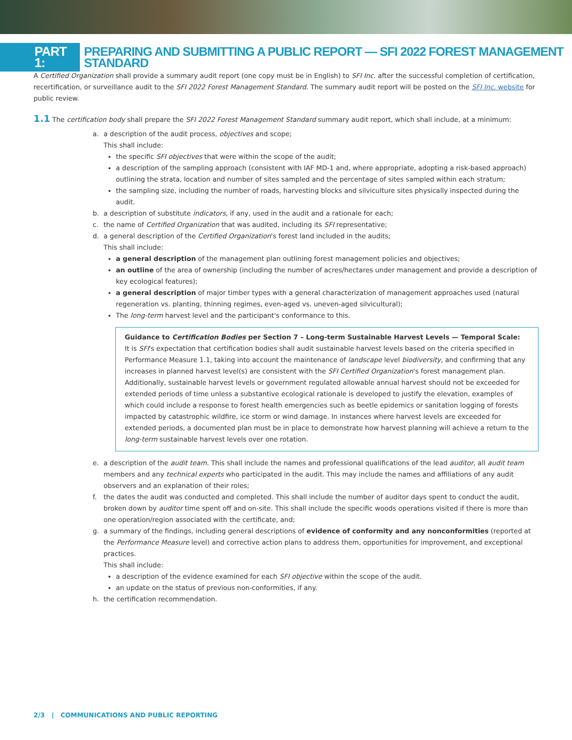PART 1: PREPARING AND SUBMITTING A PUBLIC REPORT — SFI 2022 FOREST MANAGEMENT STANDARD
A Certified Organization shall provide a summary audit report (one copy must be in English) to SFI Inc. after the successful completion of certification, recertification, or surveillance audit to the SFI 2022 Forest Management Standard. The summary audit report will be posted on the SFI Inc. website for public review.
1.1 The certification body shall prepare the SFI 2022 Forest Management Standard summary audit report, which shall include, at a minimum:
a. a description of the audit process, objectives and scope;
This shall include:
the specific SFI objectives that were within the scope of the audit;
a description of the sampling approach (consistent with IAF MD-1 and, where appropriate, adopting a risk-based approach) outlining the strata, location and number of sites sampled and the percentage of sites sampled within each stratum;
the sampling size, including the number of roads, harvesting blocks and silviculture sites physically inspected during the audit.
b. a description of substitute indicators, if any, used in the audit and a rationale for each;
c. the name of Certified Organization that was audited, including its SFI representative;
d. a general description of the Certified Organization's forest land included in the audits;
This shall include:
a general description of the management plan outlining forest management policies and objectives;
an outline of the area of ownership (including the number of acres/hectares under management and provide a description of key ecological features);
a general description of major timber types with a general characterization of management approaches used (natural regeneration vs. planting, thinning regimes, even-aged vs. uneven-aged silvicultural);
The long-term harvest level and the participant's conformance to this.
Guidance to Certification Bodies per Section 7 – Long-term Sustainable Harvest Levels — Temporal Scale:
It is SFI's expectation that certification bodies shall audit sustainable harvest levels based on the criteria specified in Performance Measure 1.1, taking into account the maintenance of landscape level biodiversity, and confirming that any increases in planned harvest level(s) are consistent with the SFI Certified Organization's forest management plan. Additionally, sustainable harvest levels or government regulated allowable annual harvest should not be exceeded for extended periods of time unless a substantive ecological rationale is developed to justify the elevation, examples of which could include a response to forest health emergencies such as beetle epidemics or sanitation logging of forests impacted by catastrophic wildfire, ice storm or wind damage. In instances where harvest levels are exceeded for extended periods, a documented plan must be in place to demonstrate how harvest planning will achieve a return to the long-term sustainable harvest levels over one rotation.
e. a description of the audit team. This shall include the names and professional qualifications of the lead auditor, all audit team members and any technical experts who participated in the audit. This may include the names and affiliations of any audit observers and an explanation of their roles;
f. the dates the audit was conducted and completed. This shall include the number of auditor days spent to conduct the audit, broken down by auditor time spent off and on-site. This shall include the specific woods operations visited if there is more than one operation/region associated with the certificate, and;
g. a summary of the findings, including general descriptions of evidence of conformity and any nonconformities (reported at the Performance Measure level) and corrective action plans to address them, opportunities for improvement, and exceptional practices.
This shall include:
a description of the evidence examined for each SFI objective within the scope of the audit.
an update on the status of previous non-conformities, if any.
h. the certification recommendation.
2/3 | COMMUNICATIONS AND PUBLIC REPORTING